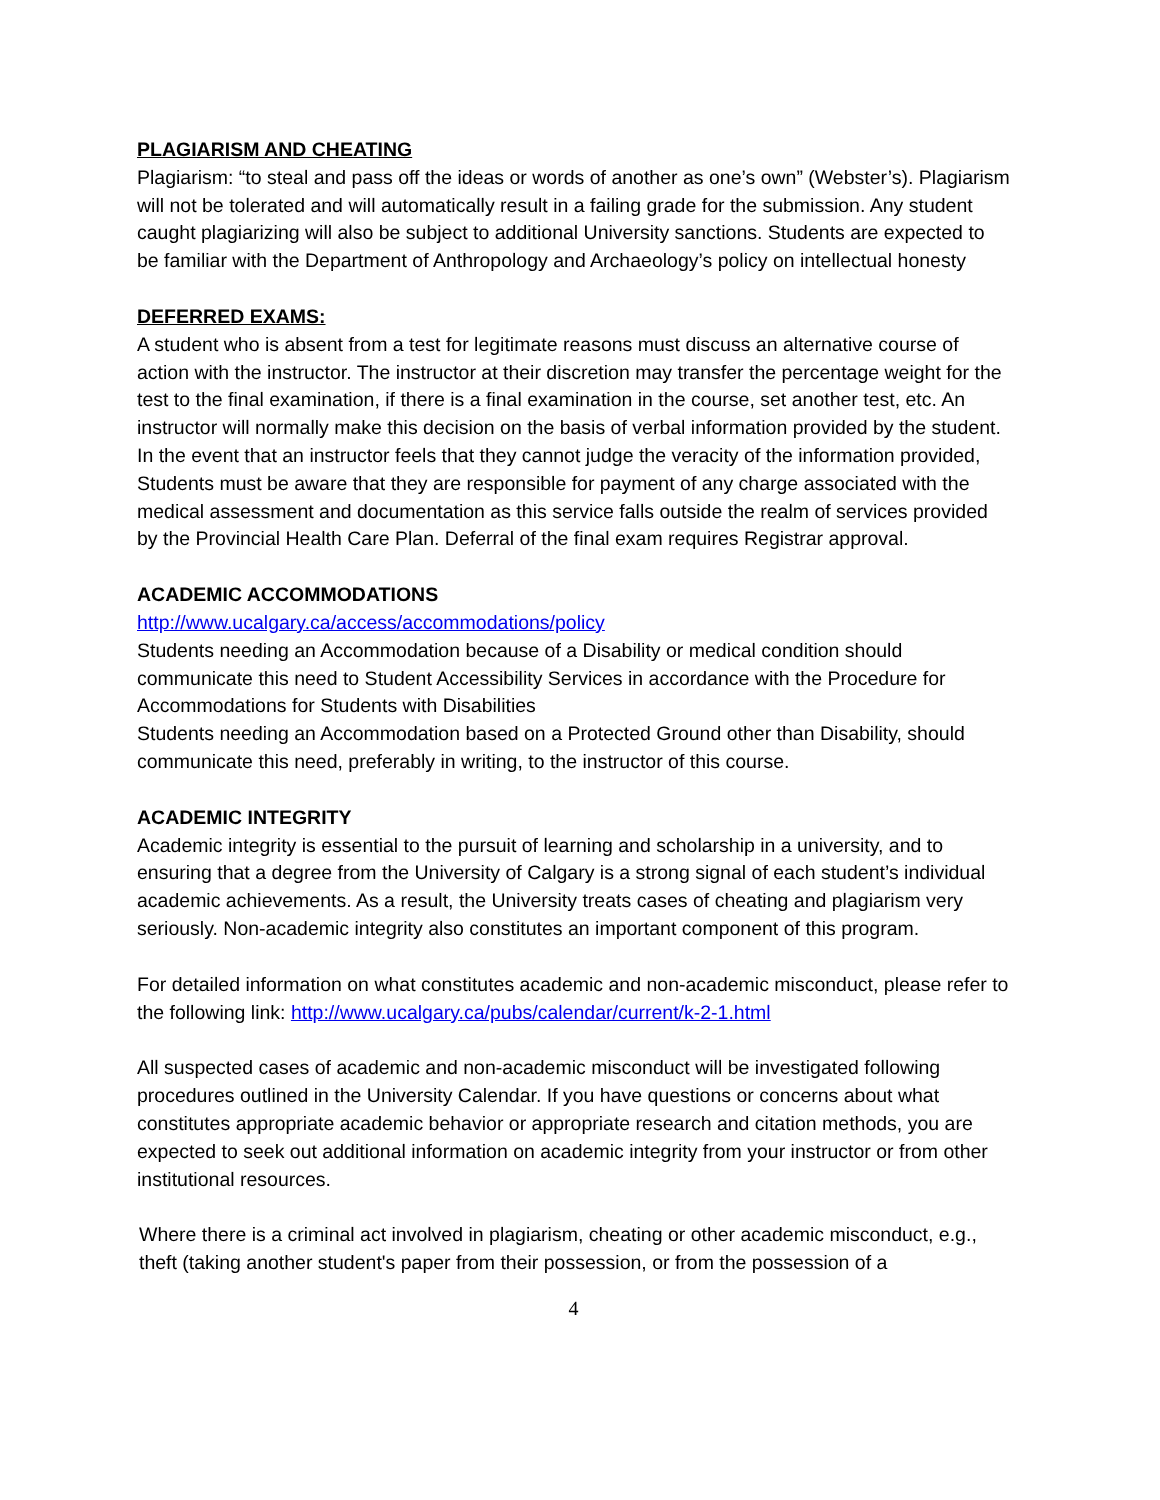PLAGIARISM AND CHEATING
Plagiarism: “to steal and pass off the ideas or words of another as one’s own” (Webster’s). Plagiarism will not be tolerated and will automatically result in a failing grade for the submission. Any student caught plagiarizing will also be subject to additional University sanctions. Students are expected to be familiar with the Department of Anthropology and Archaeology’s policy on intellectual honesty
DEFERRED EXAMS:
A student who is absent from a test for legitimate reasons must discuss an alternative course of action with the instructor. The instructor at their discretion may transfer the percentage weight for the test to the final examination, if there is a final examination in the course, set another test, etc. An instructor will normally make this decision on the basis of verbal information provided by the student. In the event that an instructor feels that they cannot judge the veracity of the information provided, Students must be aware that they are responsible for payment of any charge associated with the medical assessment and documentation as this service falls outside the realm of services provided by the Provincial Health Care Plan. Deferral of the final exam requires Registrar approval.
ACADEMIC ACCOMMODATIONS
http://www.ucalgary.ca/access/accommodations/policy
Students needing an Accommodation because of a Disability or medical condition should communicate this need to Student Accessibility Services in accordance with the Procedure for Accommodations for Students with Disabilities
Students needing an Accommodation based on a Protected Ground other than Disability, should communicate this need, preferably in writing, to the instructor of this course.
ACADEMIC INTEGRITY
Academic integrity is essential to the pursuit of learning and scholarship in a university, and to ensuring that a degree from the University of Calgary is a strong signal of each student’s individual academic achievements. As a result, the University treats cases of cheating and plagiarism very seriously. Non-academic integrity also constitutes an important component of this program.
For detailed information on what constitutes academic and non-academic misconduct, please refer to the following link: http://www.ucalgary.ca/pubs/calendar/current/k-2-1.html
All suspected cases of academic and non-academic misconduct will be investigated following procedures outlined in the University Calendar. If you have questions or concerns about what constitutes appropriate academic behavior or appropriate research and citation methods, you are expected to seek out additional information on academic integrity from your instructor or from other institutional resources.
Where there is a criminal act involved in plagiarism, cheating or other academic misconduct, e.g., theft (taking another student's paper from their possession, or from the possession of a
4